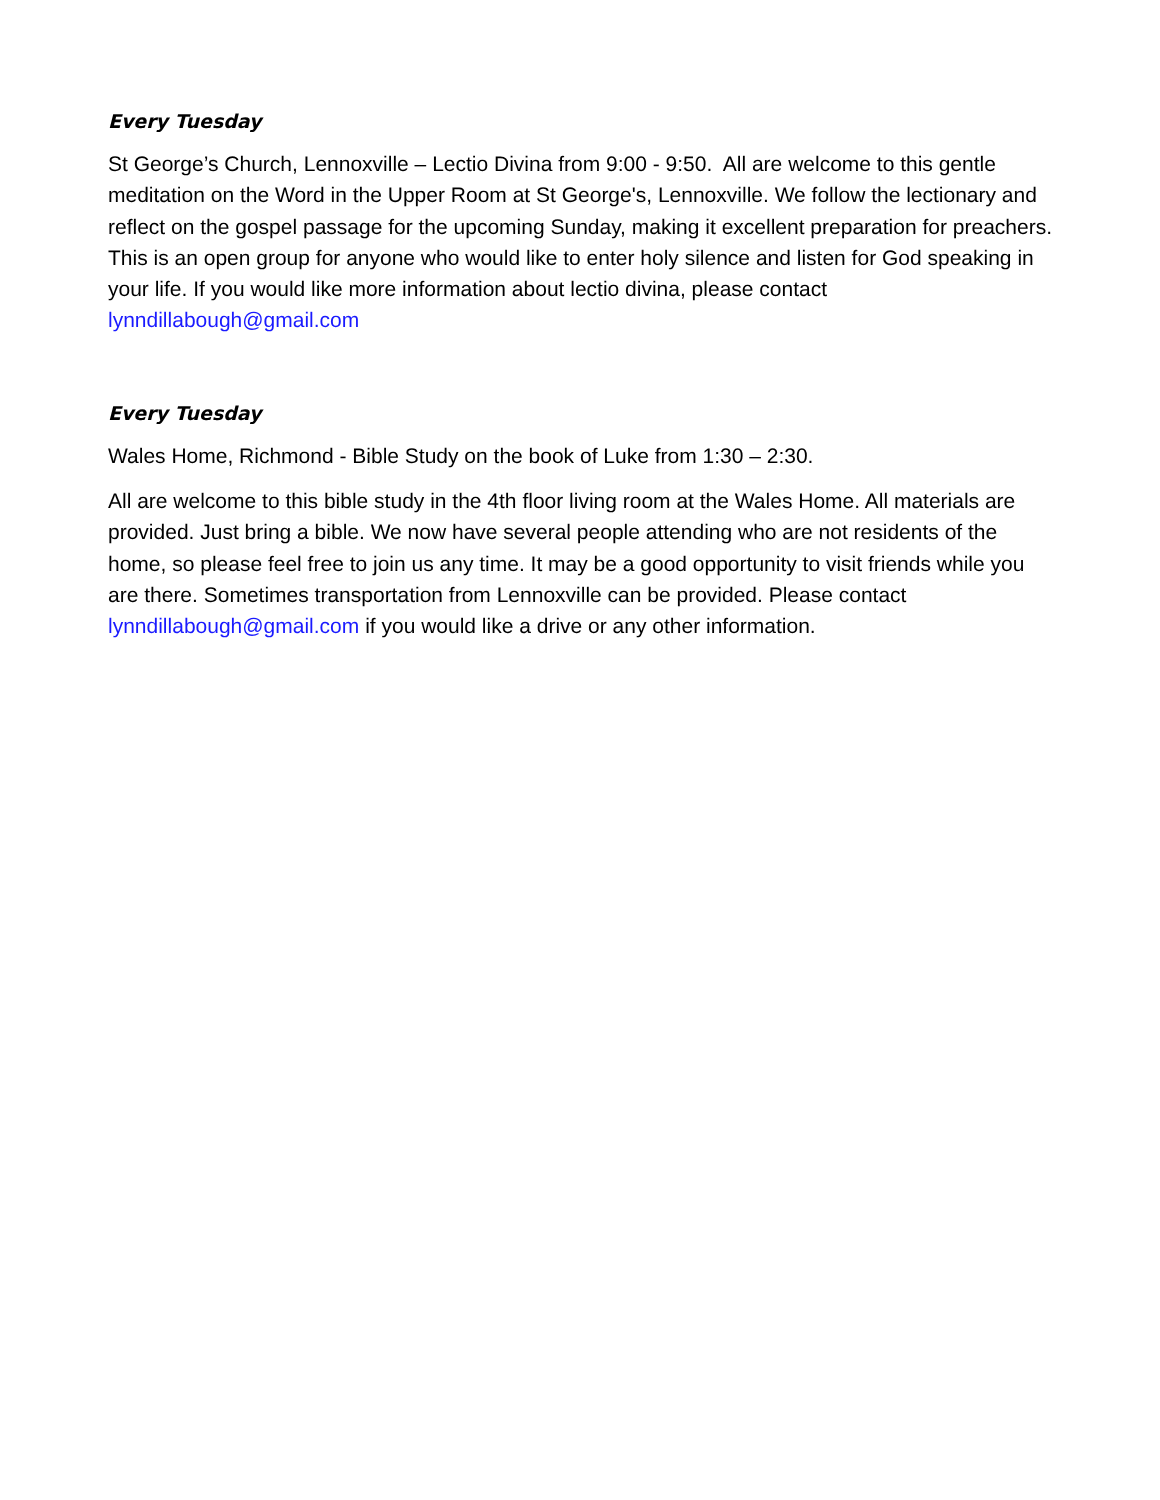Every Tuesday
St George’s Church, Lennoxville – Lectio Divina from 9:00 - 9:50. All are welcome to this gentle meditation on the Word in the Upper Room at St George's, Lennoxville. We follow the lectionary and reflect on the gospel passage for the upcoming Sunday, making it excellent preparation for preachers. This is an open group for anyone who would like to enter holy silence and listen for God speaking in your life. If you would like more information about lectio divina, please contact lynndillabough@gmail.com
Every Tuesday
Wales Home, Richmond - Bible Study on the book of Luke from 1:30 – 2:30.
All are welcome to this bible study in the 4th floor living room at the Wales Home. All materials are provided. Just bring a bible. We now have several people attending who are not residents of the home, so please feel free to join us any time. It may be a good opportunity to visit friends while you are there. Sometimes transportation from Lennoxville can be provided. Please contact lynndillabough@gmail.com if you would like a drive or any other information.